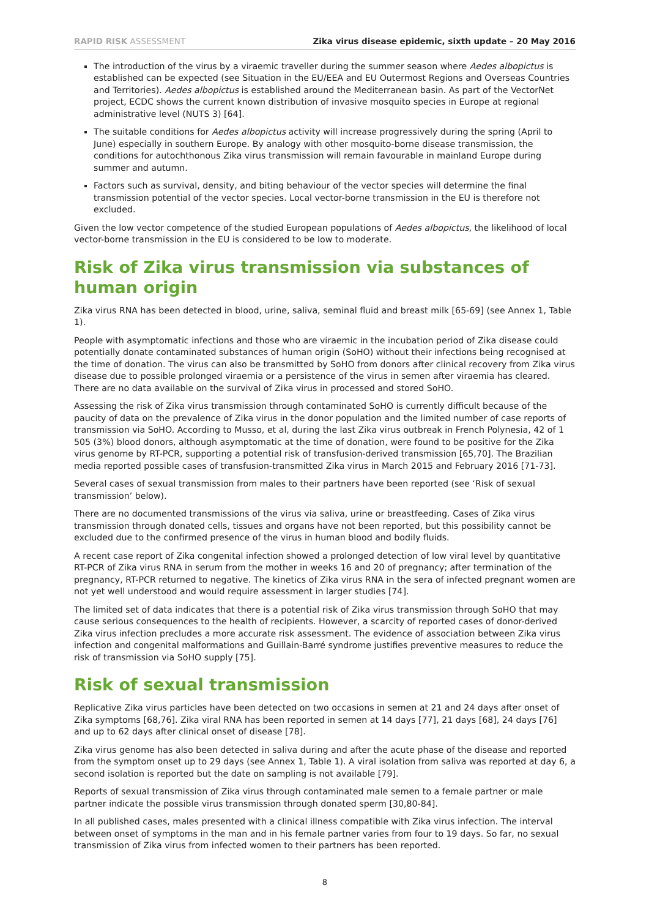RAPID RISK ASSESSMENT Zika virus disease epidemic, sixth update – 20 May 2016
The introduction of the virus by a viraemic traveller during the summer season where Aedes albopictus is established can be expected (see Situation in the EU/EEA and EU Outermost Regions and Overseas Countries and Territories). Aedes albopictus is established around the Mediterranean basin. As part of the VectorNet project, ECDC shows the current known distribution of invasive mosquito species in Europe at regional administrative level (NUTS 3) [64].
The suitable conditions for Aedes albopictus activity will increase progressively during the spring (April to June) especially in southern Europe. By analogy with other mosquito-borne disease transmission, the conditions for autochthonous Zika virus transmission will remain favourable in mainland Europe during summer and autumn.
Factors such as survival, density, and biting behaviour of the vector species will determine the final transmission potential of the vector species. Local vector-borne transmission in the EU is therefore not excluded.
Given the low vector competence of the studied European populations of Aedes albopictus, the likelihood of local vector-borne transmission in the EU is considered to be low to moderate.
Risk of Zika virus transmission via substances of human origin
Zika virus RNA has been detected in blood, urine, saliva, seminal fluid and breast milk [65-69] (see Annex 1, Table 1).
People with asymptomatic infections and those who are viraemic in the incubation period of Zika disease could potentially donate contaminated substances of human origin (SoHO) without their infections being recognised at the time of donation. The virus can also be transmitted by SoHO from donors after clinical recovery from Zika virus disease due to possible prolonged viraemia or a persistence of the virus in semen after viraemia has cleared. There are no data available on the survival of Zika virus in processed and stored SoHO.
Assessing the risk of Zika virus transmission through contaminated SoHO is currently difficult because of the paucity of data on the prevalence of Zika virus in the donor population and the limited number of case reports of transmission via SoHO. According to Musso, et al, during the last Zika virus outbreak in French Polynesia, 42 of 1 505 (3%) blood donors, although asymptomatic at the time of donation, were found to be positive for the Zika virus genome by RT-PCR, supporting a potential risk of transfusion-derived transmission [65,70]. The Brazilian media reported possible cases of transfusion-transmitted Zika virus in March 2015 and February 2016 [71-73].
Several cases of sexual transmission from males to their partners have been reported (see ‘Risk of sexual transmission’ below).
There are no documented transmissions of the virus via saliva, urine or breastfeeding. Cases of Zika virus transmission through donated cells, tissues and organs have not been reported, but this possibility cannot be excluded due to the confirmed presence of the virus in human blood and bodily fluids.
A recent case report of Zika congenital infection showed a prolonged detection of low viral level by quantitative RT-PCR of Zika virus RNA in serum from the mother in weeks 16 and 20 of pregnancy; after termination of the pregnancy, RT-PCR returned to negative. The kinetics of Zika virus RNA in the sera of infected pregnant women are not yet well understood and would require assessment in larger studies [74].
The limited set of data indicates that there is a potential risk of Zika virus transmission through SoHO that may cause serious consequences to the health of recipients. However, a scarcity of reported cases of donor-derived Zika virus infection precludes a more accurate risk assessment. The evidence of association between Zika virus infection and congenital malformations and Guillain-Barré syndrome justifies preventive measures to reduce the risk of transmission via SoHO supply [75].
Risk of sexual transmission
Replicative Zika virus particles have been detected on two occasions in semen at 21 and 24 days after onset of Zika symptoms [68,76]. Zika viral RNA has been reported in semen at 14 days [77], 21 days [68], 24 days [76] and up to 62 days after clinical onset of disease [78].
Zika virus genome has also been detected in saliva during and after the acute phase of the disease and reported from the symptom onset up to 29 days (see Annex 1, Table 1). A viral isolation from saliva was reported at day 6, a second isolation is reported but the date on sampling is not available [79].
Reports of sexual transmission of Zika virus through contaminated male semen to a female partner or male partner indicate the possible virus transmission through donated sperm [30,80-84].
In all published cases, males presented with a clinical illness compatible with Zika virus infection. The interval between onset of symptoms in the man and in his female partner varies from four to 19 days. So far, no sexual transmission of Zika virus from infected women to their partners has been reported.
8